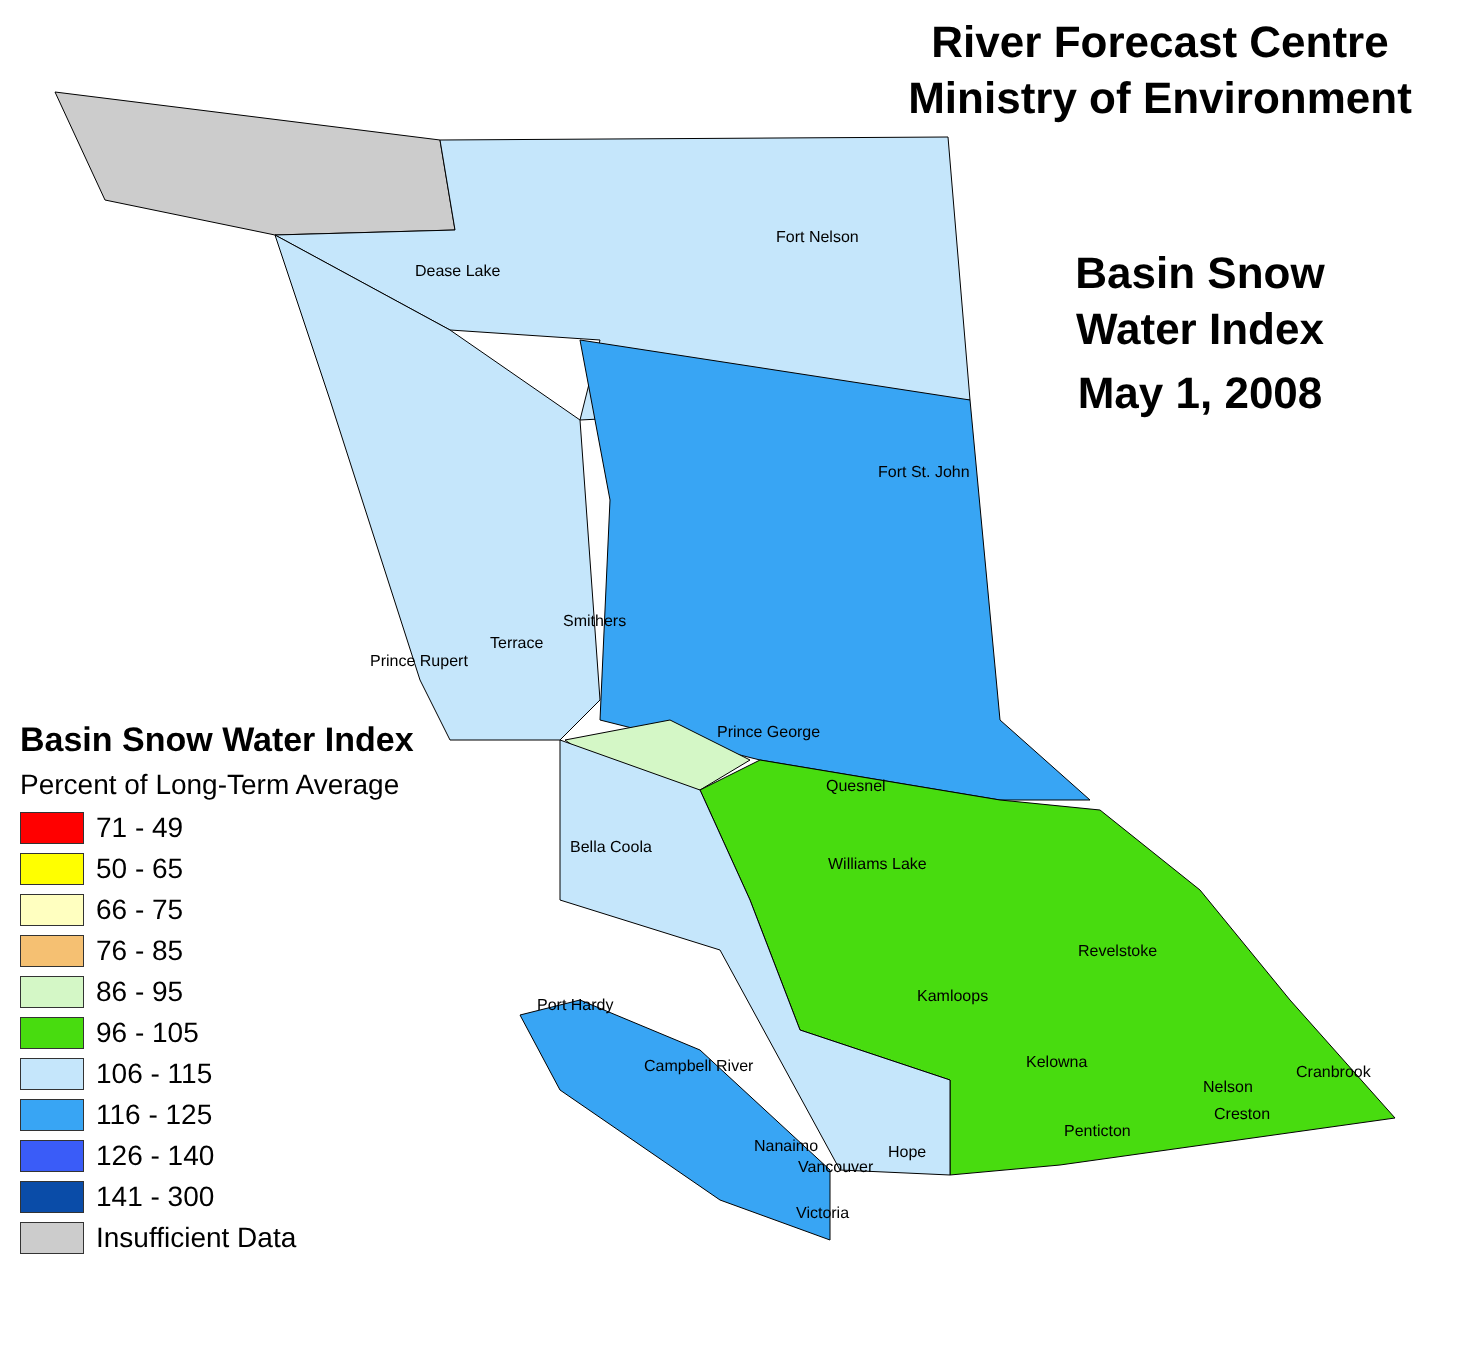River Forecast Centre
Ministry of Environment
Basin Snow
Water Index
May 1, 2008
Fort Nelson
Dease Lake
Fort St. John
Smithers
Terrace
Prince Rupert
Prince George
Quesnel
Bella Coola
Williams Lake
Revelstoke
Kamloops Port Hardy
Kelowna Campbell River Cranbrook
Nelson
Creston
Penticton
Nanaimo Hope
Vancouver
Victoria
Basin Snow Water Index
Percent of Long-Term Average
71 - 49
50 - 65
66 - 75
76 - 85
86 - 95
96 - 105
106 - 115
116 - 125
126 - 140
141 - 300
Insufficient Data